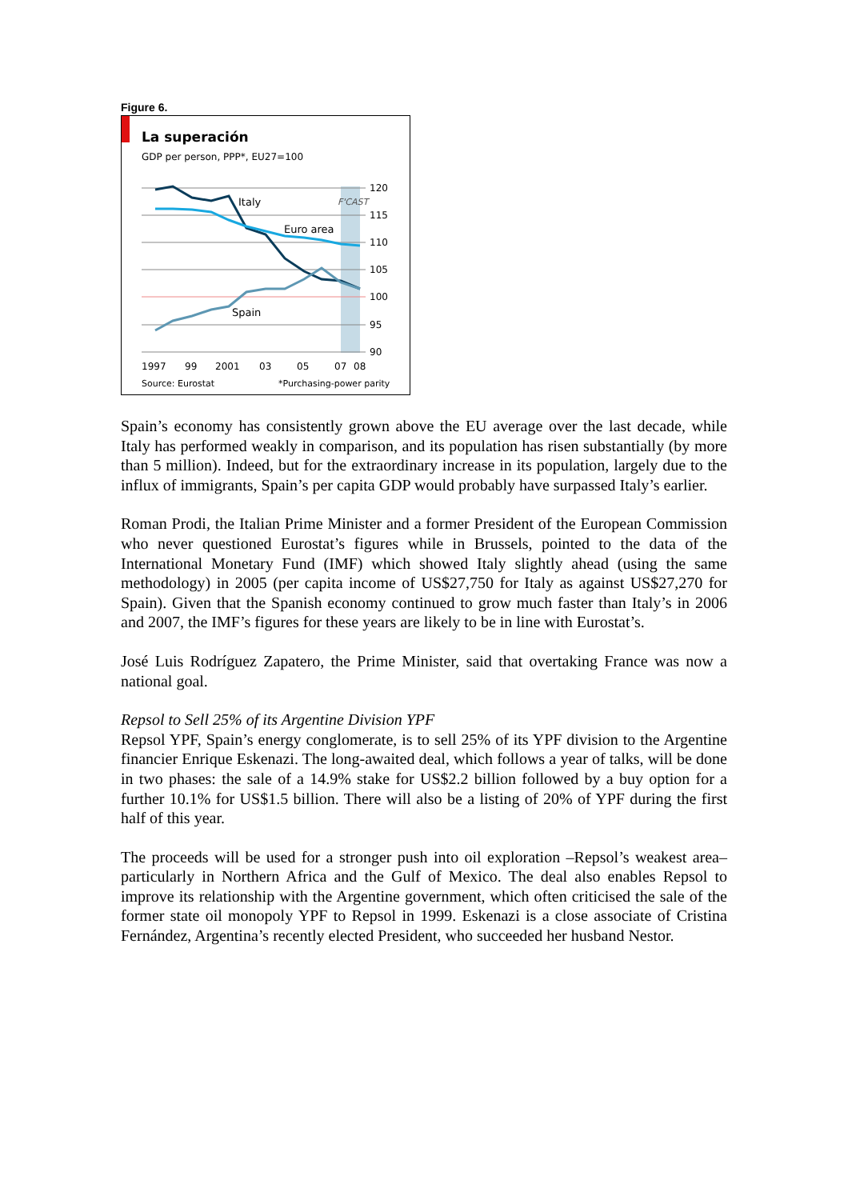Figure 6.
La superación
GDP per person, PPP*, EU27=100
Italy
Euro area
Spain
F'CAST
120
115
110
105
100
95
90
1997
99
2001
03
05
07
08
Source: Eurostat
*Purchasing-power parity
Spain’s economy has consistently grown above the EU average over the last decade, while Italy has performed weakly in comparison, and its population has risen substantially (by more than 5 million). Indeed, but for the extraordinary increase in its population, largely due to the influx of immigrants, Spain’s per capita GDP would probably have surpassed Italy’s earlier.
Roman Prodi, the Italian Prime Minister and a former President of the European Commission who never questioned Eurostat’s figures while in Brussels, pointed to the data of the International Monetary Fund (IMF) which showed Italy slightly ahead (using the same methodology) in 2005 (per capita income of US$27,750 for Italy as against US$27,270 for Spain). Given that the Spanish economy continued to grow much faster than Italy’s in 2006 and 2007, the IMF’s figures for these years are likely to be in line with Eurostat’s.
José Luis Rodríguez Zapatero, the Prime Minister, said that overtaking France was now a national goal.
Repsol to Sell 25% of its Argentine Division YPF
Repsol YPF, Spain’s energy conglomerate, is to sell 25% of its YPF division to the Argentine financier Enrique Eskenazi. The long-awaited deal, which follows a year of talks, will be done in two phases: the sale of a 14.9% stake for US$2.2 billion followed by a buy option for a further 10.1% for US$1.5 billion. There will also be a listing of 20% of YPF during the first half of this year.
The proceeds will be used for a stronger push into oil exploration –Repsol’s weakest area– particularly in Northern Africa and the Gulf of Mexico. The deal also enables Repsol to improve its relationship with the Argentine government, which often criticised the sale of the former state oil monopoly YPF to Repsol in 1999. Eskenazi is a close associate of Cristina Fernández, Argentina’s recently elected President, who succeeded her husband Nestor.